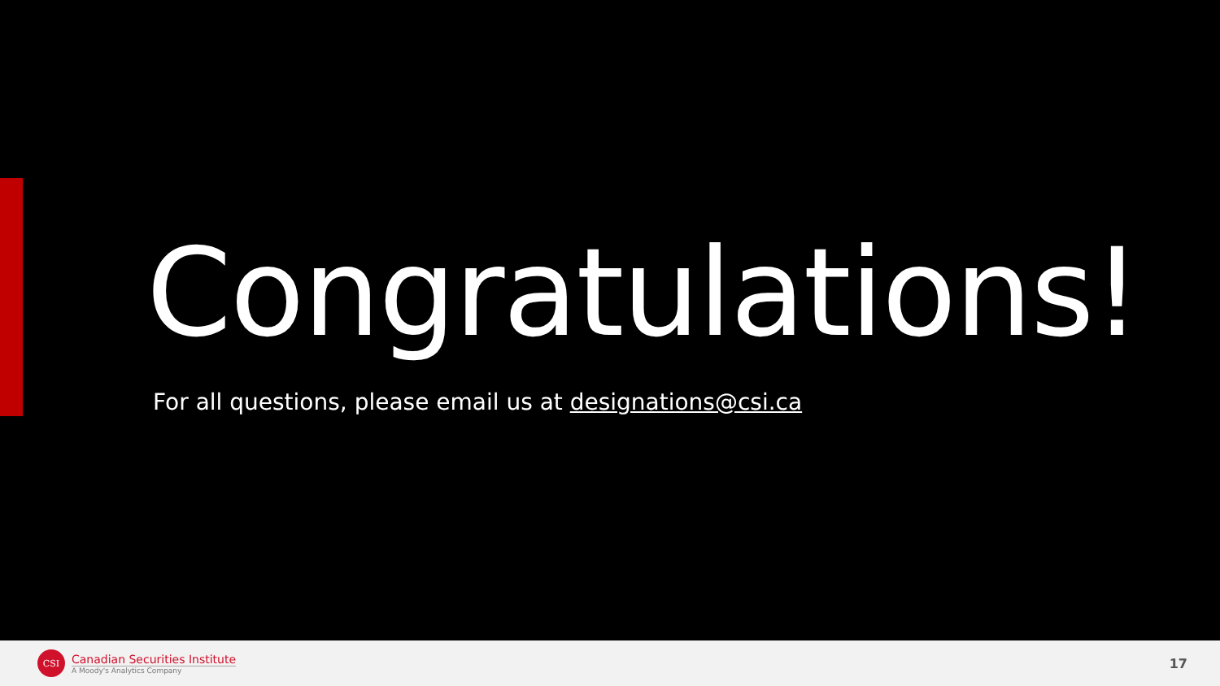Congratulations!
For all questions, please email us at designations@csi.ca
CSI
Canadian Securities Institute
A Moody's Analytics Company
17